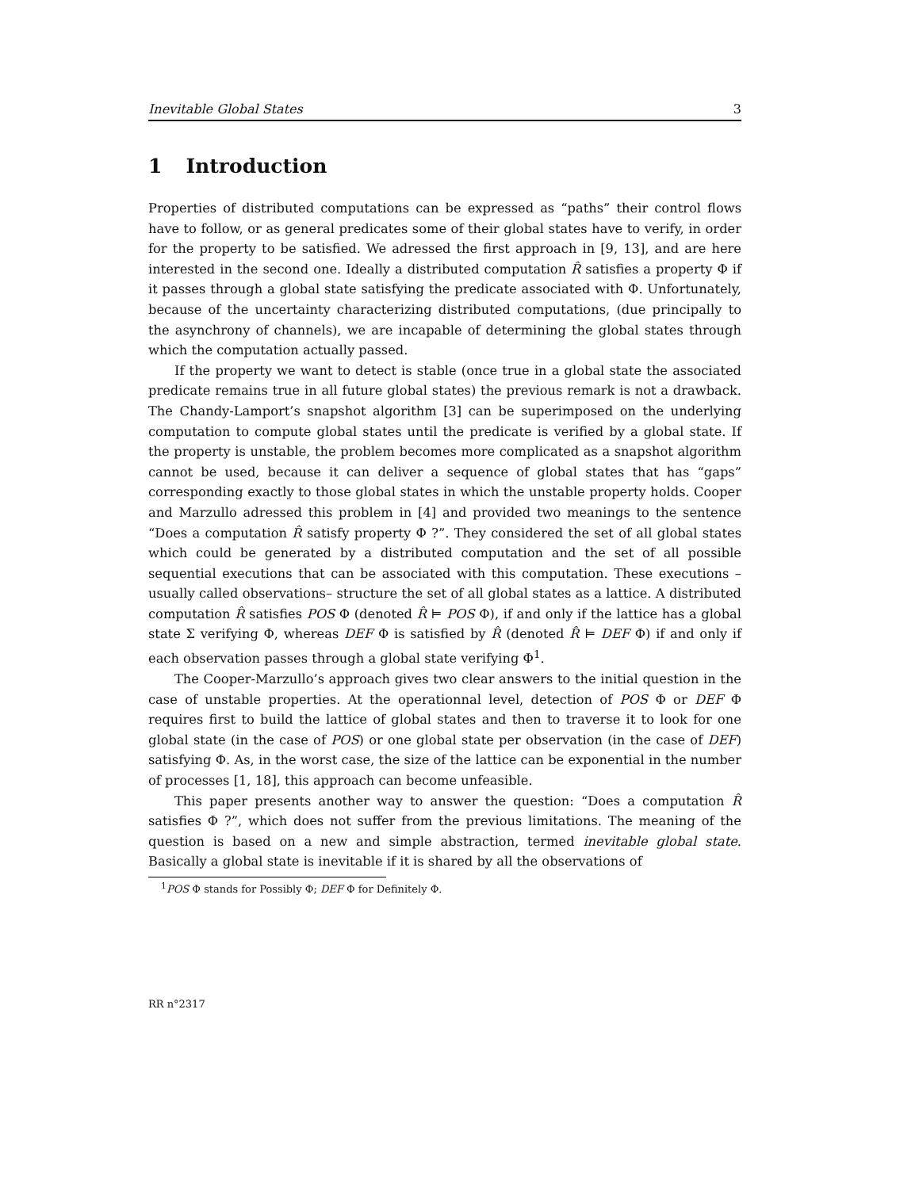Inevitable Global States 3
1 Introduction
Properties of distributed computations can be expressed as “paths” their control flows have to follow, or as general predicates some of their global states have to verify, in order for the property to be satisfied. We adressed the first approach in [9, 13], and are here interested in the second one. Ideally a distributed computation R̂ satisfies a property Φ if it passes through a global state satisfying the predicate associated with Φ. Unfortunately, because of the uncertainty characterizing distributed computations, (due principally to the asynchrony of channels), we are incapable of determining the global states through which the computation actually passed.
If the property we want to detect is stable (once true in a global state the associated predicate remains true in all future global states) the previous remark is not a drawback. The Chandy-Lamport’s snapshot algorithm [3] can be superimposed on the underlying computation to compute global states until the predicate is verified by a global state. If the property is unstable, the problem becomes more complicated as a snapshot algorithm cannot be used, because it can deliver a sequence of global states that has “gaps” corresponding exactly to those global states in which the unstable property holds. Cooper and Marzullo adressed this problem in [4] and provided two meanings to the sentence “Does a computation R̂ satisfy property Φ ?”. They considered the set of all global states which could be generated by a distributed computation and the set of all possible sequential executions that can be associated with this computation. These executions –usually called observations– structure the set of all global states as a lattice. A distributed computation R̂ satisfies POS Φ (denoted R̂ ⊨ POS Φ), if and only if the lattice has a global state Σ verifying Φ, whereas DEF Φ is satisfied by R̂ (denoted R̂ ⊨ DEF Φ) if and only if each observation passes through a global state verifying Φ<sup>1</sup>.
The Cooper-Marzullo’s approach gives two clear answers to the initial question in the case of unstable properties. At the operationnal level, detection of POS Φ or DEF Φ requires first to build the lattice of global states and then to traverse it to look for one global state (in the case of POS) or one global state per observation (in the case of DEF) satisfying Φ. As, in the worst case, the size of the lattice can be exponential in the number of processes [1, 18], this approach can become unfeasible.
This paper presents another way to answer the question: “Does a computation R̂ satisfies Φ ?”, which does not suffer from the previous limitations. The meaning of the question is based on a new and simple abstraction, termed inevitable global state. Basically a global state is inevitable if it is shared by all the observations of
<sup>1</sup> POS Φ stands for Possibly Φ; DEF Φ for Definitely Φ.
RR n°2317